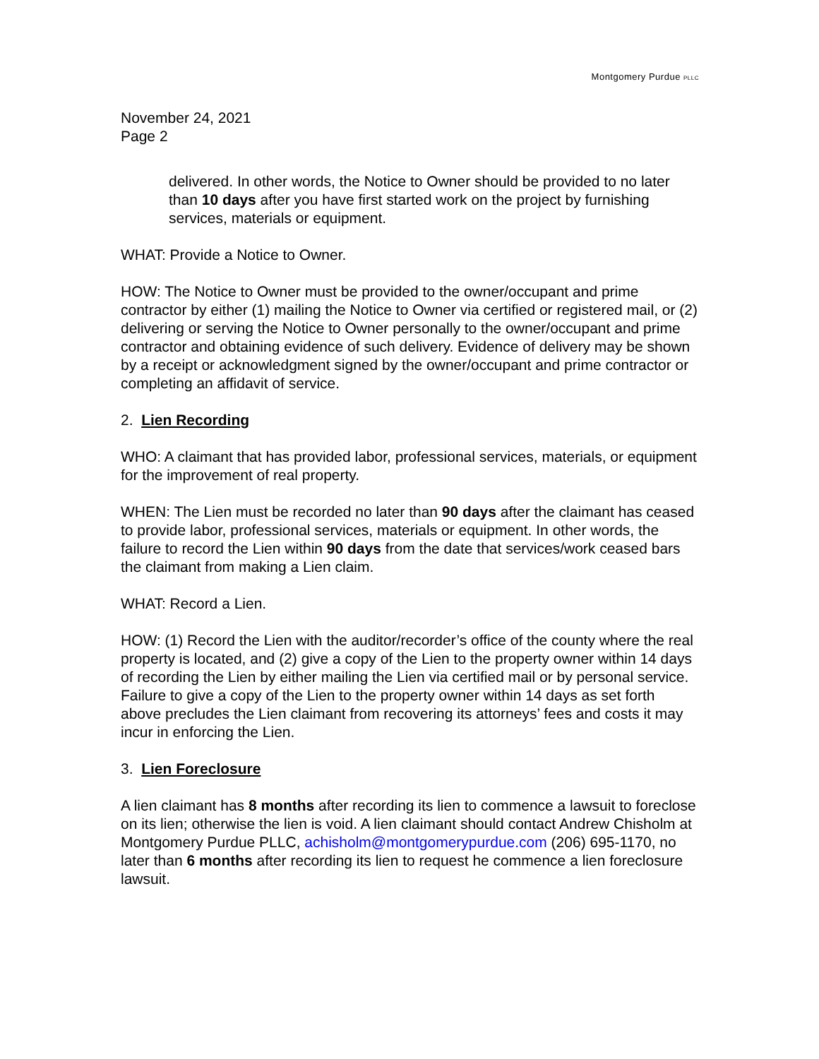Montgomery Purdue PLLC
November 24, 2021
Page 2
delivered. In other words, the Notice to Owner should be provided to no later than 10 days after you have first started work on the project by furnishing services, materials or equipment.
WHAT: Provide a Notice to Owner.
HOW: The Notice to Owner must be provided to the owner/occupant and prime contractor by either (1) mailing the Notice to Owner via certified or registered mail, or (2) delivering or serving the Notice to Owner personally to the owner/occupant and prime contractor and obtaining evidence of such delivery. Evidence of delivery may be shown by a receipt or acknowledgment signed by the owner/occupant and prime contractor or completing an affidavit of service.
2. Lien Recording
WHO: A claimant that has provided labor, professional services, materials, or equipment for the improvement of real property.
WHEN: The Lien must be recorded no later than 90 days after the claimant has ceased to provide labor, professional services, materials or equipment. In other words, the failure to record the Lien within 90 days from the date that services/work ceased bars the claimant from making a Lien claim.
WHAT: Record a Lien.
HOW: (1) Record the Lien with the auditor/recorder’s office of the county where the real property is located, and (2) give a copy of the Lien to the property owner within 14 days of recording the Lien by either mailing the Lien via certified mail or by personal service. Failure to give a copy of the Lien to the property owner within 14 days as set forth above precludes the Lien claimant from recovering its attorneys’ fees and costs it may incur in enforcing the Lien.
3. Lien Foreclosure
A lien claimant has 8 months after recording its lien to commence a lawsuit to foreclose on its lien; otherwise the lien is void. A lien claimant should contact Andrew Chisholm at Montgomery Purdue PLLC, achisholm@montgomerypurdue.com (206) 695-1170, no later than 6 months after recording its lien to request he commence a lien foreclosure lawsuit.